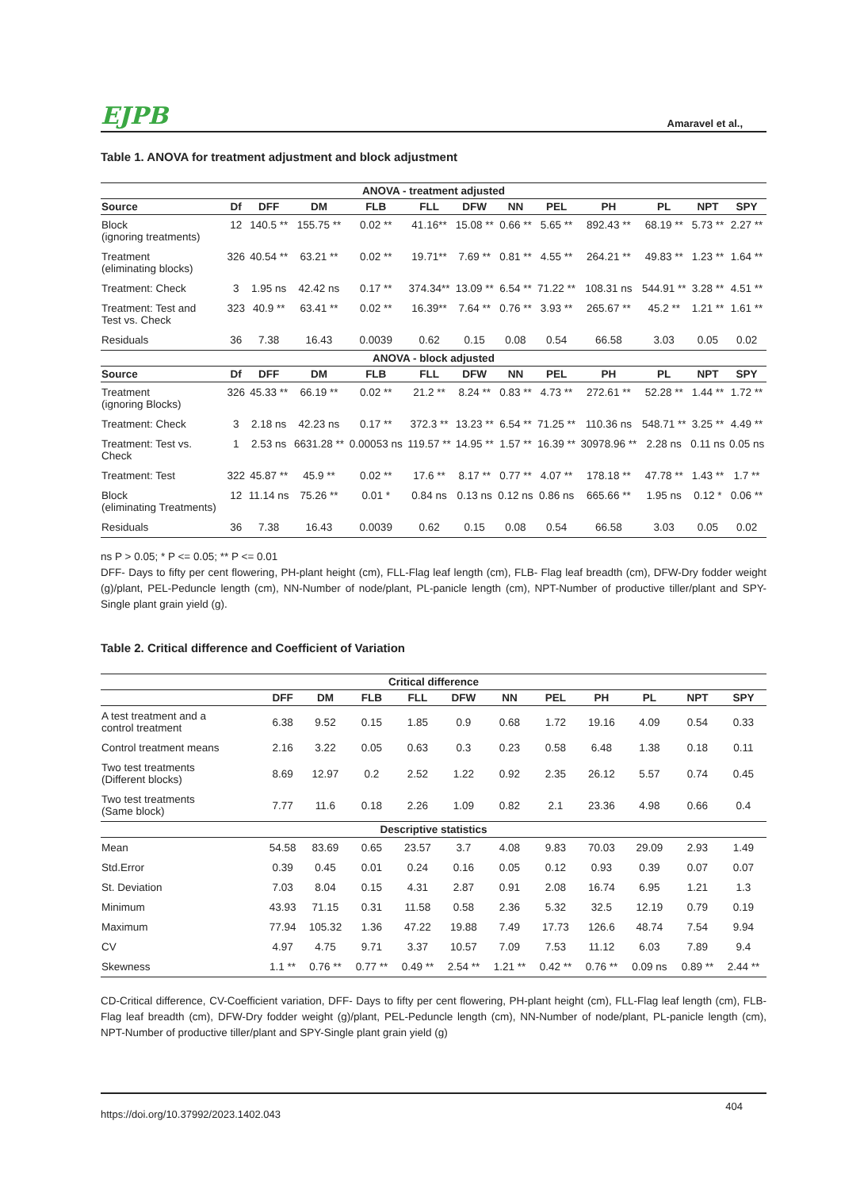EJPB Amaravel et al.,
Table 1. ANOVA for treatment adjustment and block adjustment
| ANOVA - treatment adjusted | | | | | | | | | | | | |
| --- | --- | --- | --- | --- | --- | --- | --- | --- | --- | --- | --- | --- |
| Source | Df | DFF | DM | FLB | FLL | DFW | NN | PEL | PH | PL | NPT | SPY |
| Block (ignoring treatments) | 12 | 140.5 ** | 155.75 ** | 0.02 ** | 41.16** | 15.08 ** | 0.66 ** | 5.65 ** | 892.43 ** | 68.19 ** | 5.73 ** | 2.27 ** |
| Treatment (eliminating blocks) | 326 | 40.54 ** | 63.21 ** | 0.02 ** | 19.71** | 7.69 ** | 0.81 ** | 4.55 ** | 264.21 ** | 49.83 ** | 1.23 ** | 1.64 ** |
| Treatment: Check | 3 | 1.95 ns | 42.42 ns | 0.17 ** | 374.34** | 13.09 ** | 6.54 ** | 71.22 ** | 108.31 ns | 544.91 ** | 3.28 ** | 4.51 ** |
| Treatment: Test and Test vs. Check | 323 | 40.9 ** | 63.41 ** | 0.02 ** | 16.39** | 7.64 ** | 0.76 ** | 3.93 ** | 265.67 ** | 45.2 ** | 1.21 ** | 1.61 ** |
| Residuals | 36 | 7.38 | 16.43 | 0.0039 | 0.62 | 0.15 | 0.08 | 0.54 | 66.58 | 3.03 | 0.05 | 0.02 |
| ANOVA - block adjusted | | | | | | | | | | | | |
| Source | Df | DFF | DM | FLB | FLL | DFW | NN | PEL | PH | PL | NPT | SPY |
| Treatment (ignoring Blocks) | 326 | 45.33 ** | 66.19 ** | 0.02 ** | 21.2 ** | 8.24 ** | 0.83 ** | 4.73 ** | 272.61 ** | 52.28 ** | 1.44 ** | 1.72 ** |
| Treatment: Check | 3 | 2.18 ns | 42.23 ns | 0.17 ** | 372.3 ** | 13.23 ** | 6.54 ** | 71.25 ** | 110.36 ns | 548.71 ** | 3.25 ** | 4.49 ** |
| Treatment: Test vs. Check | 1 | 2.53 ns | 6631.28 ** | 0.00053 ns | 119.57 ** | 14.95 ** | 1.57 ** | 16.39 ** | 30978.96 ** | 2.28 ns | 0.11 ns | 0.05 ns |
| Treatment: Test | 322 | 45.87 ** | 45.9 ** | 0.02 ** | 17.6 ** | 8.17 ** | 0.77 ** | 4.07 ** | 178.18 ** | 47.78 ** | 1.43 ** | 1.7 ** |
| Block (eliminating Treatments) | 12 | 11.14 ns | 75.26 ** | 0.01 * | 0.84 ns | 0.13 ns | 0.12 ns | 0.86 ns | 665.66 ** | 1.95 ns | 0.12 * | 0.06 ** |
| Residuals | 36 | 7.38 | 16.43 | 0.0039 | 0.62 | 0.15 | 0.08 | 0.54 | 66.58 | 3.03 | 0.05 | 0.02 |
ns P > 0.05; * P <= 0.05; ** P <= 0.01
DFF- Days to fifty per cent flowering, PH-plant height (cm), FLL-Flag leaf length (cm), FLB- Flag leaf breadth (cm), DFW-Dry fodder weight (g)/plant, PEL-Peduncle length (cm), NN-Number of node/plant, PL-panicle length (cm), NPT-Number of productive tiller/plant and SPY-Single plant grain yield (g).
Table 2. Critical difference and Coefficient of Variation
| Critical difference | | | | | | | | | | | |
| --- | --- | --- | --- | --- | --- | --- | --- | --- | --- | --- | --- |
| | DFF | DM | FLB | FLL | DFW | NN | PEL | PH | PL | NPT | SPY |
| A test treatment and a control treatment | 6.38 | 9.52 | 0.15 | 1.85 | 0.9 | 0.68 | 1.72 | 19.16 | 4.09 | 0.54 | 0.33 |
| Control treatment means | 2.16 | 3.22 | 0.05 | 0.63 | 0.3 | 0.23 | 0.58 | 6.48 | 1.38 | 0.18 | 0.11 |
| Two test treatments (Different blocks) | 8.69 | 12.97 | 0.2 | 2.52 | 1.22 | 0.92 | 2.35 | 26.12 | 5.57 | 0.74 | 0.45 |
| Two test treatments (Same block) | 7.77 | 11.6 | 0.18 | 2.26 | 1.09 | 0.82 | 2.1 | 23.36 | 4.98 | 0.66 | 0.4 |
| Descriptive statistics | | | | | | | | | | | |
| Mean | 54.58 | 83.69 | 0.65 | 23.57 | 3.7 | 4.08 | 9.83 | 70.03 | 29.09 | 2.93 | 1.49 |
| Std.Error | 0.39 | 0.45 | 0.01 | 0.24 | 0.16 | 0.05 | 0.12 | 0.93 | 0.39 | 0.07 | 0.07 |
| St. Deviation | 7.03 | 8.04 | 0.15 | 4.31 | 2.87 | 0.91 | 2.08 | 16.74 | 6.95 | 1.21 | 1.3 |
| Minimum | 43.93 | 71.15 | 0.31 | 11.58 | 0.58 | 2.36 | 5.32 | 32.5 | 12.19 | 0.79 | 0.19 |
| Maximum | 77.94 | 105.32 | 1.36 | 47.22 | 19.88 | 7.49 | 17.73 | 126.6 | 48.74 | 7.54 | 9.94 |
| CV | 4.97 | 4.75 | 9.71 | 3.37 | 10.57 | 7.09 | 7.53 | 11.12 | 6.03 | 7.89 | 9.4 |
| Skewness | 1.1 ** | 0.76 ** | 0.77 ** | 0.49 ** | 2.54 ** | 1.21 ** | 0.42 ** | 0.76 ** | 0.09 ns | 0.89 ** | 2.44 ** |
CD-Critical difference, CV-Coefficient variation, DFF- Days to fifty per cent flowering, PH-plant height (cm), FLL-Flag leaf length (cm), FLB- Flag leaf breadth (cm), DFW-Dry fodder weight (g)/plant, PEL-Peduncle length (cm), NN-Number of node/plant, PL-panicle length (cm), NPT-Number of productive tiller/plant and SPY-Single plant grain yield (g)
https://doi.org/10.37992/2023.1402.043 404